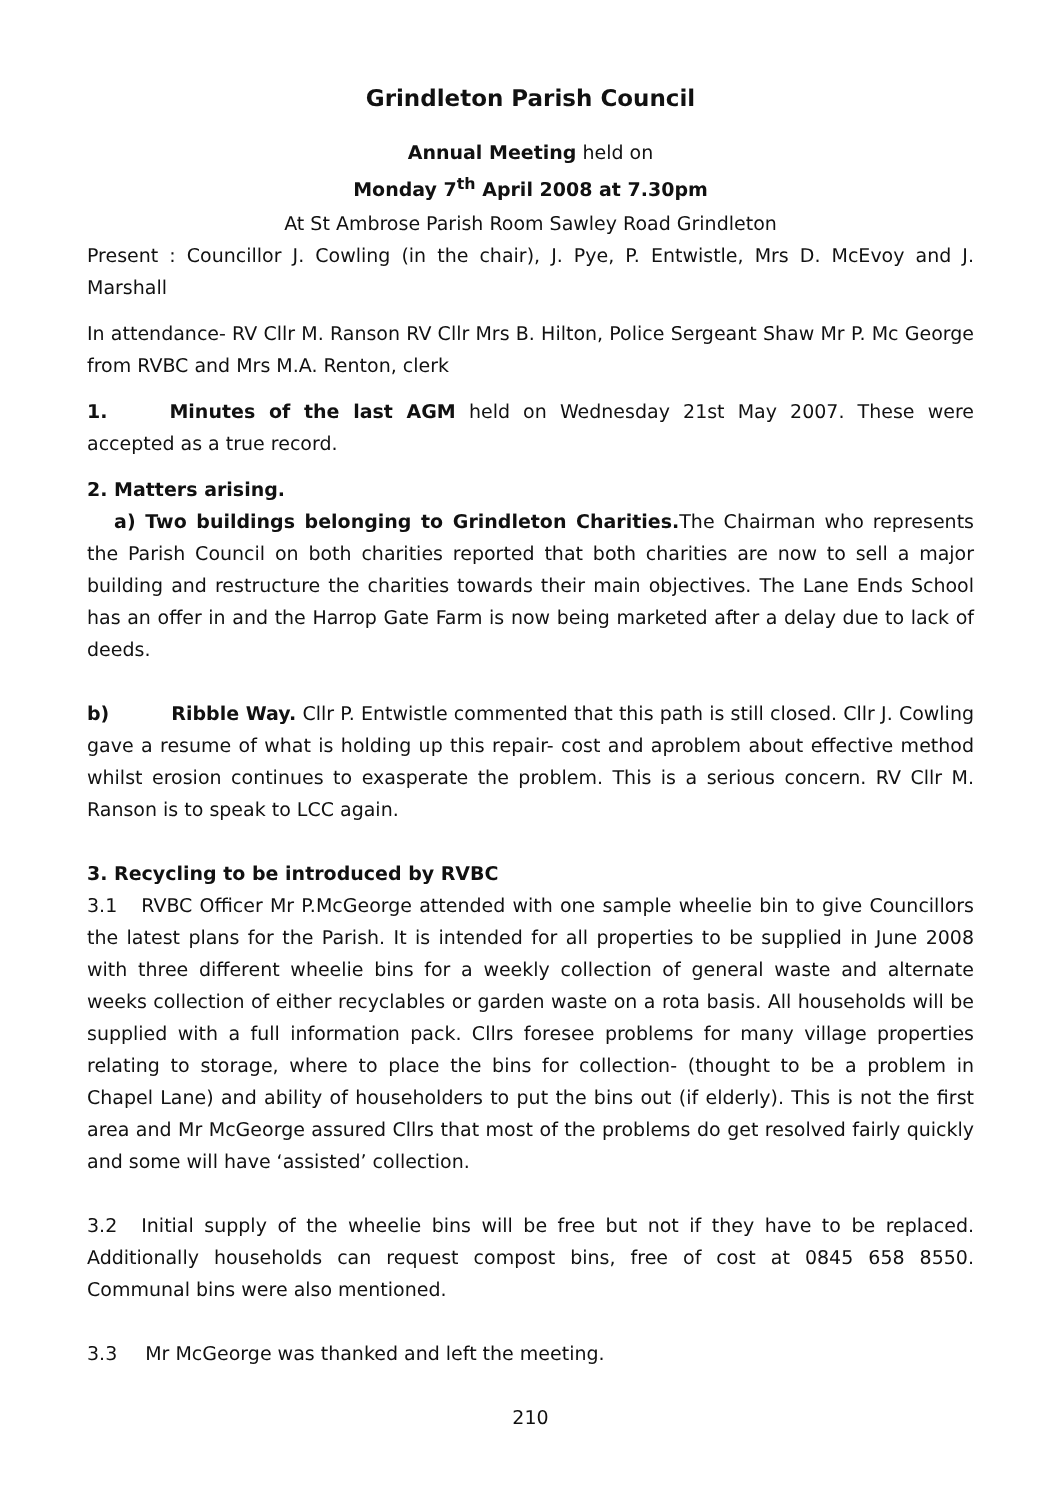Grindleton Parish Council
Annual Meeting held on
Monday 7<sup>th</sup> April 2008 at 7.30pm
At St Ambrose Parish Room Sawley Road Grindleton
Present : Councillor J. Cowling (in the chair), J. Pye, P. Entwistle, Mrs D. McEvoy and J. Marshall
In attendance- RV Cllr M. Ranson RV Cllr Mrs B. Hilton, Police Sergeant Shaw Mr P. Mc George from RVBC and Mrs M.A. Renton, clerk
1. Minutes of the last AGM held on Wednesday 21st May 2007. These were accepted as a true record.
2. Matters arising.
a) Two buildings belonging to Grindleton Charities. The Chairman who represents the Parish Council on both charities reported that both charities are now to sell a major building and restructure the charities towards their main objectives. The Lane Ends School has an offer in and the Harrop Gate Farm is now being marketed after a delay due to lack of deeds.
b) Ribble Way. Cllr P. Entwistle commented that this path is still closed. Cllr J. Cowling gave a resume of what is holding up this repair- cost and aproblem about effective method whilst erosion continues to exasperate the problem. This is a serious concern. RV Cllr M. Ranson is to speak to LCC again.
3. Recycling to be introduced by RVBC
3.1 RVBC Officer Mr P.McGeorge attended with one sample wheelie bin to give Councillors the latest plans for the Parish. It is intended for all properties to be supplied in June 2008 with three different wheelie bins for a weekly collection of general waste and alternate weeks collection of either recyclables or garden waste on a rota basis. All households will be supplied with a full information pack. Cllrs foresee problems for many village properties relating to storage, where to place the bins for collection- (thought to be a problem in Chapel Lane) and ability of householders to put the bins out (if elderly). This is not the first area and Mr McGeorge assured Cllrs that most of the problems do get resolved fairly quickly and some will have ‘assisted’ collection.
3.2 Initial supply of the wheelie bins will be free but not if they have to be replaced. Additionally households can request compost bins, free of cost at 0845 658 8550. Communal bins were also mentioned.
3.3 Mr McGeorge was thanked and left the meeting.
210